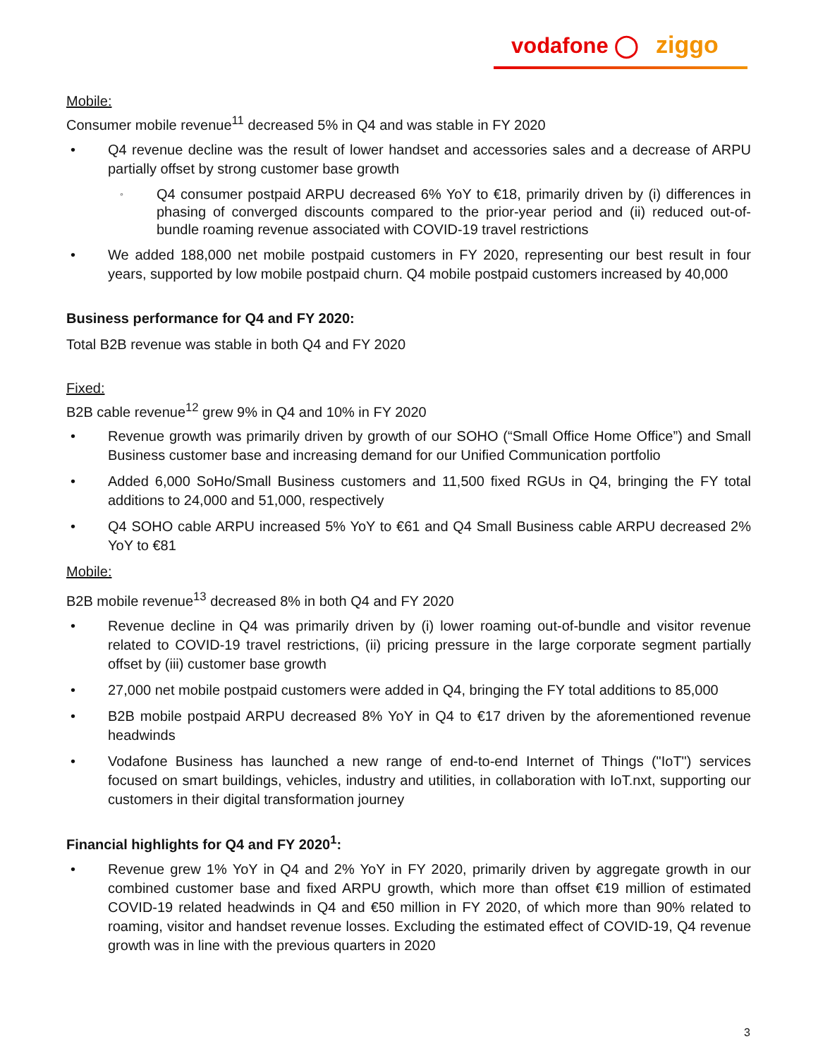vodafone ◯ ziggo
Mobile:
Consumer mobile revenue<sup>11</sup> decreased 5% in Q4 and was stable in FY 2020
• Q4 revenue decline was the result of lower handset and accessories sales and a decrease of ARPU partially offset by strong customer base growth
◦ Q4 consumer postpaid ARPU decreased 6% YoY to €18, primarily driven by (i) differences in phasing of converged discounts compared to the prior-year period and (ii) reduced out-of-bundle roaming revenue associated with COVID-19 travel restrictions
• We added 188,000 net mobile postpaid customers in FY 2020, representing our best result in four years, supported by low mobile postpaid churn. Q4 mobile postpaid customers increased by 40,000
Business performance for Q4 and FY 2020:
Total B2B revenue was stable in both Q4 and FY 2020
Fixed:
B2B cable revenue<sup>12</sup> grew 9% in Q4 and 10% in FY 2020
• Revenue growth was primarily driven by growth of our SOHO (“Small Office Home Office”) and Small Business customer base and increasing demand for our Unified Communication portfolio
• Added 6,000 SoHo/Small Business customers and 11,500 fixed RGUs in Q4, bringing the FY total additions to 24,000 and 51,000, respectively
• Q4 SOHO cable ARPU increased 5% YoY to €61 and Q4 Small Business cable ARPU decreased 2% YoY to €81
Mobile:
B2B mobile revenue<sup>13</sup> decreased 8% in both Q4 and FY 2020
• Revenue decline in Q4 was primarily driven by (i) lower roaming out-of-bundle and visitor revenue related to COVID-19 travel restrictions, (ii) pricing pressure in the large corporate segment partially offset by (iii) customer base growth
• 27,000 net mobile postpaid customers were added in Q4, bringing the FY total additions to 85,000
• B2B mobile postpaid ARPU decreased 8% YoY in Q4 to €17 driven by the aforementioned revenue headwinds
• Vodafone Business has launched a new range of end-to-end Internet of Things ("IoT") services focused on smart buildings, vehicles, industry and utilities, in collaboration with IoT.nxt, supporting our customers in their digital transformation journey
Financial highlights for Q4 and FY 2020<sup>1</sup>:
• Revenue grew 1% YoY in Q4 and 2% YoY in FY 2020, primarily driven by aggregate growth in our combined customer base and fixed ARPU growth, which more than offset €19 million of estimated COVID-19 related headwinds in Q4 and €50 million in FY 2020, of which more than 90% related to roaming, visitor and handset revenue losses. Excluding the estimated effect of COVID-19, Q4 revenue growth was in line with the previous quarters in 2020
3